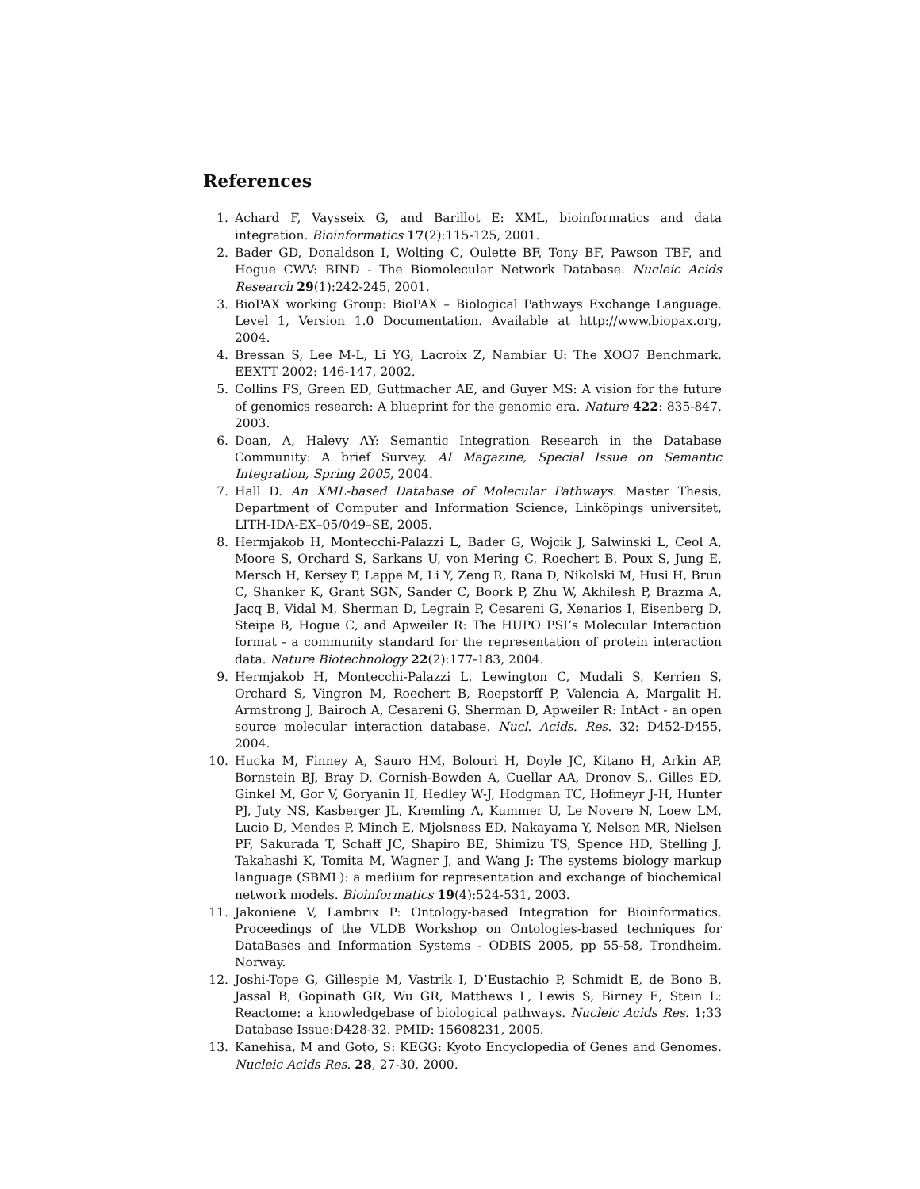References
1. Achard F, Vaysseix G, and Barillot E: XML, bioinformatics and data integration. Bioinformatics 17(2):115-125, 2001.
2. Bader GD, Donaldson I, Wolting C, Oulette BF, Tony BF, Pawson TBF, and Hogue CWV: BIND - The Biomolecular Network Database. Nucleic Acids Research 29(1):242-245, 2001.
3. BioPAX working Group: BioPAX – Biological Pathways Exchange Language. Level 1, Version 1.0 Documentation. Available at http://www.biopax.org, 2004.
4. Bressan S, Lee M-L, Li YG, Lacroix Z, Nambiar U: The XOO7 Benchmark. EEXTT 2002: 146-147, 2002.
5. Collins FS, Green ED, Guttmacher AE, and Guyer MS: A vision for the future of genomics research: A blueprint for the genomic era. Nature 422: 835-847, 2003.
6. Doan, A, Halevy AY: Semantic Integration Research in the Database Community: A brief Survey. AI Magazine, Special Issue on Semantic Integration, Spring 2005, 2004.
7. Hall D. An XML-based Database of Molecular Pathways. Master Thesis, Department of Computer and Information Science, Linköpings universitet, LITH-IDA-EX–05/049–SE, 2005.
8. Hermjakob H, Montecchi-Palazzi L, Bader G, Wojcik J, Salwinski L, Ceol A, Moore S, Orchard S, Sarkans U, von Mering C, Roechert B, Poux S, Jung E, Mersch H, Kersey P, Lappe M, Li Y, Zeng R, Rana D, Nikolski M, Husi H, Brun C, Shanker K, Grant SGN, Sander C, Boork P, Zhu W, Akhilesh P, Brazma A, Jacq B, Vidal M, Sherman D, Legrain P, Cesareni G, Xenarios I, Eisenberg D, Steipe B, Hogue C, and Apweiler R: The HUPO PSI’s Molecular Interaction format - a community standard for the representation of protein interaction data. Nature Biotechnology 22(2):177-183, 2004.
9. Hermjakob H, Montecchi-Palazzi L, Lewington C, Mudali S, Kerrien S, Orchard S, Vingron M, Roechert B, Roepstorff P, Valencia A, Margalit H, Armstrong J, Bairoch A, Cesareni G, Sherman D, Apweiler R: IntAct - an open source molecular interaction database. Nucl. Acids. Res. 32: D452-D455, 2004.
10. Hucka M, Finney A, Sauro HM, Bolouri H, Doyle JC, Kitano H, Arkin AP, Bornstein BJ, Bray D, Cornish-Bowden A, Cuellar AA, Dronov S,. Gilles ED, Ginkel M, Gor V, Goryanin II, Hedley W-J, Hodgman TC, Hofmeyr J-H, Hunter PJ, Juty NS, Kasberger JL, Kremling A, Kummer U, Le Novere N, Loew LM, Lucio D, Mendes P, Minch E, Mjolsness ED, Nakayama Y, Nelson MR, Nielsen PF, Sakurada T, Schaff JC, Shapiro BE, Shimizu TS, Spence HD, Stelling J, Takahashi K, Tomita M, Wagner J, and Wang J: The systems biology markup language (SBML): a medium for representation and exchange of biochemical network models. Bioinformatics 19(4):524-531, 2003.
11. Jakoniene V, Lambrix P: Ontology-based Integration for Bioinformatics. Proceedings of the VLDB Workshop on Ontologies-based techniques for DataBases and Information Systems - ODBIS 2005, pp 55-58, Trondheim, Norway.
12. Joshi-Tope G, Gillespie M, Vastrik I, D’Eustachio P, Schmidt E, de Bono B, Jassal B, Gopinath GR, Wu GR, Matthews L, Lewis S, Birney E, Stein L: Reactome: a knowledgebase of biological pathways. Nucleic Acids Res. 1;33 Database Issue:D428-32. PMID: 15608231, 2005.
13. Kanehisa, M and Goto, S: KEGG: Kyoto Encyclopedia of Genes and Genomes. Nucleic Acids Res. 28, 27-30, 2000.